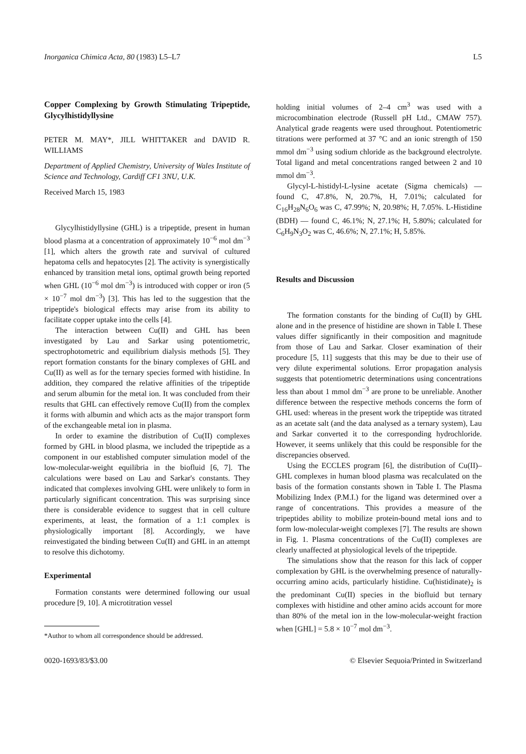Inorganica Chimica Acta, 80 (1983) L5–L7 L5
Copper Complexing by Growth Stimulating Tripeptide, Glycylhistidyllysine
PETER M. MAY*, JILL WHITTAKER and DAVID R. WILLIAMS
Department of Applied Chemistry, University of Wales Institute of Science and Technology, Cardiff CF1 3NU, U.K.
Received March 15, 1983
Glycylhistidyllysine (GHL) is a tripeptide, present in human blood plasma at a concentration of approximately 10<sup>−6</sup> mol dm<sup>−3</sup> [1], which alters the growth rate and survival of cultured hepatoma cells and hepatocytes [2]. The activity is synergistically enhanced by transition metal ions, optimal growth being reported when GHL (10<sup>−6</sup> mol dm<sup>−3</sup>) is introduced with copper or iron (5 × 10<sup>−7</sup> mol dm<sup>−3</sup>) [3]. This has led to the suggestion that the tripeptide's biological effects may arise from its ability to facilitate copper uptake into the cells [4].
The interaction between Cu(II) and GHL has been investigated by Lau and Sarkar using potentiometric, spectrophotometric and equilibrium dialysis methods [5]. They report formation constants for the binary complexes of GHL and Cu(II) as well as for the ternary species formed with histidine. In addition, they compared the relative affinities of the tripeptide and serum albumin for the metal ion. It was concluded from their results that GHL can effectively remove Cu(II) from the complex it forms with albumin and which acts as the major transport form of the exchangeable metal ion in plasma.
In order to examine the distribution of Cu(II) complexes formed by GHL in blood plasma, we included the tripeptide as a component in our established computer simulation model of the low-molecular-weight equilibria in the biofluid [6, 7]. The calculations were based on Lau and Sarkar's constants. They indicated that complexes involving GHL were unlikely to form in particularly significant concentration. This was surprising since there is considerable evidence to suggest that in cell culture experiments, at least, the formation of a 1:1 complex is physiologically important [8]. Accordingly, we have reinvestigated the binding between Cu(II) and GHL in an attempt to resolve this dichotomy.
Experimental
Formation constants were determined following our usual procedure [9, 10]. A microtitration vessel
*Author to whom all correspondence should be addressed.
holding initial volumes of 2–4 cm<sup>3</sup> was used with a microcombination electrode (Russell pH Ltd., CMAW 757). Analytical grade reagents were used throughout. Potentiometric titrations were performed at 37 °C and an ionic strength of 150 mmol dm<sup>−3</sup> using sodium chloride as the background electrolyte. Total ligand and metal concentrations ranged between 2 and 10 mmol dm<sup>−3</sup>.
Glycyl-L-histidyl-L-lysine acetate (Sigma chemicals) — found C, 47.8%, N, 20.7%, H, 7.01%; calculated for C<sub>16</sub>H<sub>28</sub>N<sub>6</sub>O<sub>6</sub> was C, 47.99%; N, 20.98%; H, 7.05%. L-Histidine (BDH) — found C, 46.1%; N, 27.1%; H, 5.80%; calculated for C<sub>6</sub>H<sub>9</sub>N<sub>3</sub>O<sub>2</sub> was C, 46.6%; N, 27.1%; H, 5.85%.
Results and Discussion
The formation constants for the binding of Cu(II) by GHL alone and in the presence of histidine are shown in Table I. These values differ significantly in their composition and magnitude from those of Lau and Sarkar. Closer examination of their procedure [5, 11] suggests that this may be due to their use of very dilute experimental solutions. Error propagation analysis suggests that potentiometric determinations using concentrations less than about 1 mmol dm<sup>−3</sup> are prone to be unreliable. Another difference between the respective methods concerns the form of GHL used: whereas in the present work the tripeptide was titrated as an acetate salt (and the data analysed as a ternary system), Lau and Sarkar converted it to the corresponding hydrochloride. However, it seems unlikely that this could be responsible for the discrepancies observed.
Using the ECCLES program [6], the distribution of Cu(II)–GHL complexes in human blood plasma was recalculated on the basis of the formation constants shown in Table I. The Plasma Mobilizing Index (P.M.I.) for the ligand was determined over a range of concentrations. This provides a measure of the tripeptides ability to mobilize protein-bound metal ions and to form low-molecular-weight complexes [7]. The results are shown in Fig. 1. Plasma concentrations of the Cu(II) complexes are clearly unaffected at physiological levels of the tripeptide.
The simulations show that the reason for this lack of copper complexation by GHL is the overwhelming presence of naturally-occurring amino acids, particularly histidine. Cu(histidinate)<sub>2</sub> is the predominant Cu(II) species in the biofluid but ternary complexes with histidine and other amino acids account for more than 80% of the metal ion in the low-molecular-weight fraction when [GHL] = 5.8 × 10<sup>−7</sup> mol dm<sup>−3</sup>.
0020-1693/83/$3.00 © Elsevier Sequoia/Printed in Switzerland